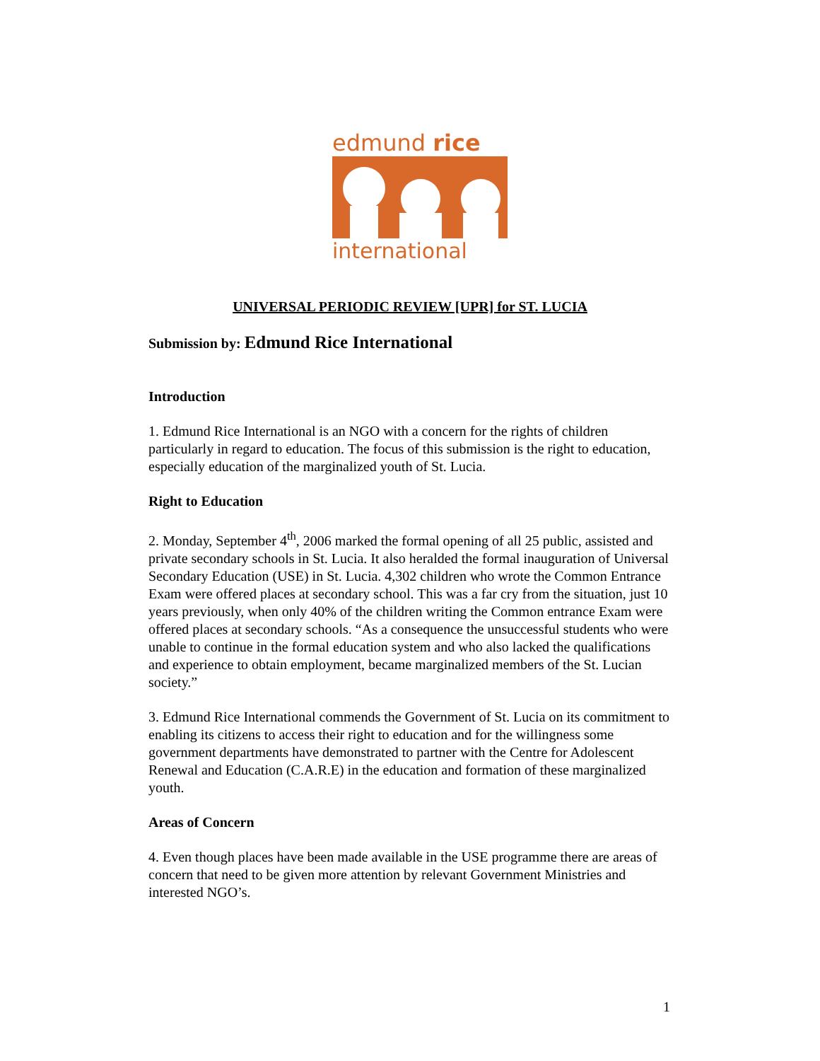edmund rice
international
UNIVERSAL PERIODIC REVIEW [UPR] for ST. LUCIA
Submission by: Edmund Rice International
Introduction
1. Edmund Rice International is an NGO with a concern for the rights of children particularly in regard to education. The focus of this submission is the right to education, especially education of the marginalized youth of St. Lucia.
Right to Education
2. Monday, September 4<sup>th</sup>, 2006 marked the formal opening of all 25 public, assisted and private secondary schools in St. Lucia. It also heralded the formal inauguration of Universal Secondary Education (USE) in St. Lucia. 4,302 children who wrote the Common Entrance Exam were offered places at secondary school. This was a far cry from the situation, just 10 years previously, when only 40% of the children writing the Common entrance Exam were offered places at secondary schools. “As a consequence the unsuccessful students who were unable to continue in the formal education system and who also lacked the qualifications and experience to obtain employment, became marginalized members of the St. Lucian society.”
3. Edmund Rice International commends the Government of St. Lucia on its commitment to enabling its citizens to access their right to education and for the willingness some government departments have demonstrated to partner with the Centre for Adolescent Renewal and Education (C.A.R.E) in the education and formation of these marginalized youth.
Areas of Concern
4. Even though places have been made available in the USE programme there are areas of concern that need to be given more attention by relevant Government Ministries and interested NGO’s.
1